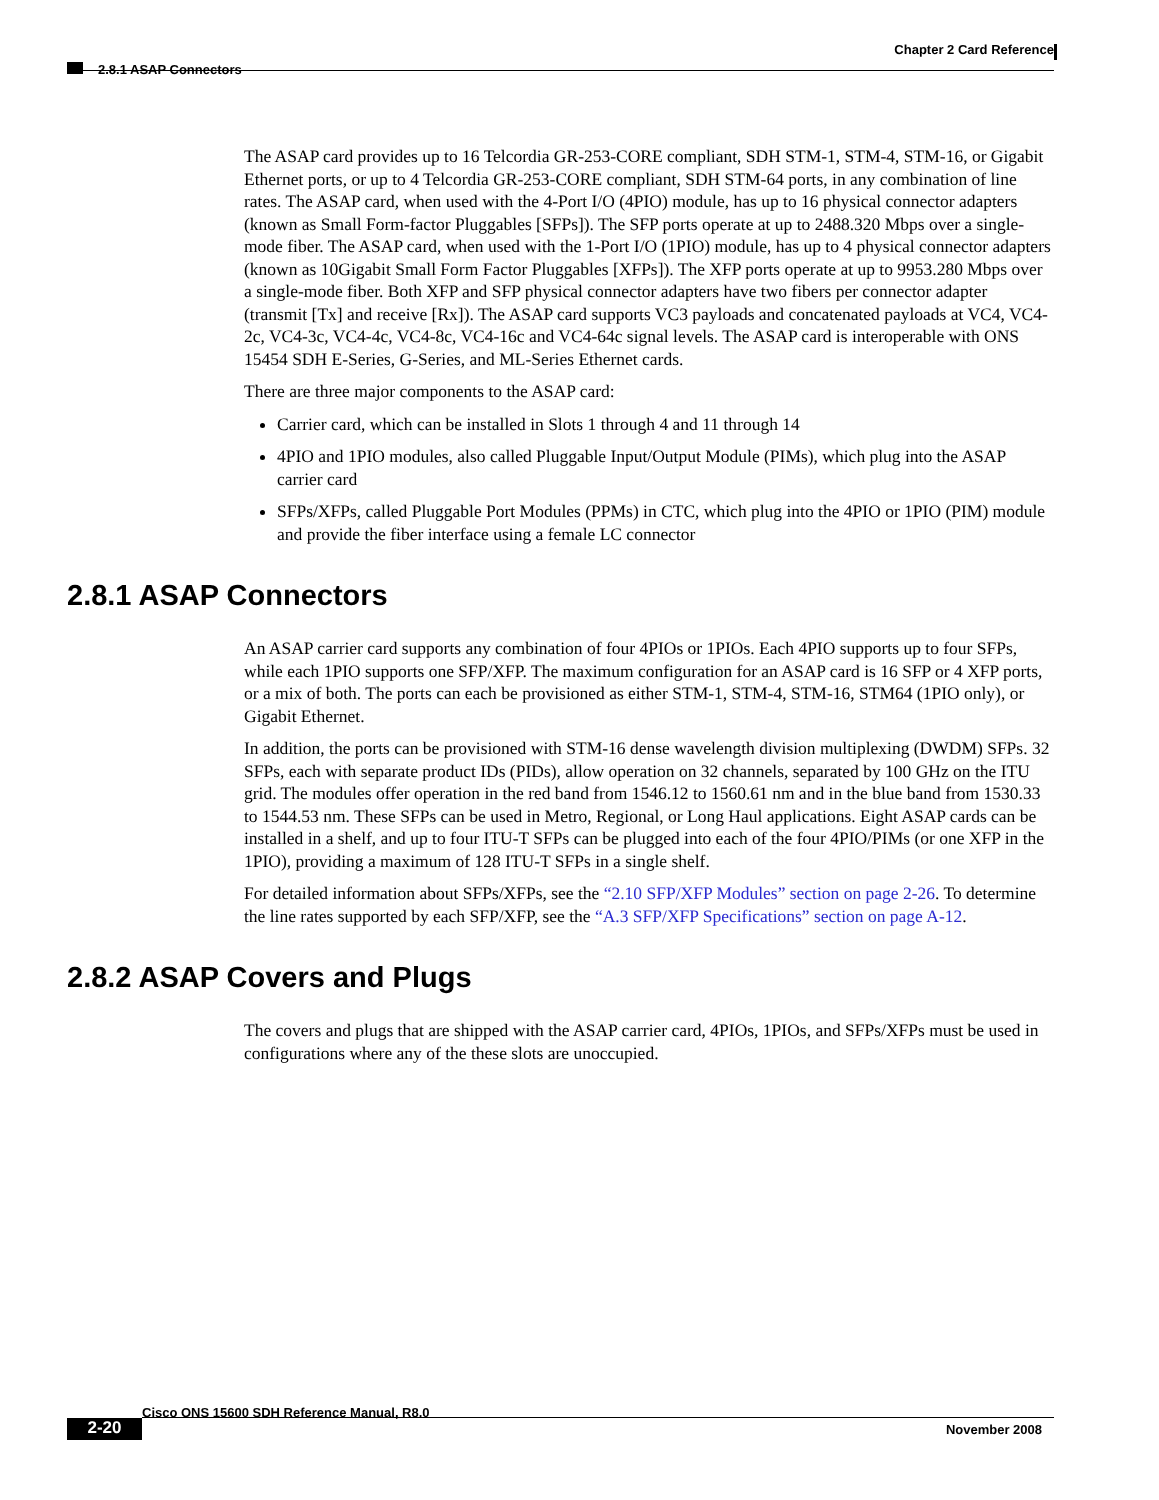Chapter 2 Card Reference
2.8.1 ASAP Connectors
The ASAP card provides up to 16 Telcordia GR-253-CORE compliant, SDH STM-1, STM-4, STM-16, or Gigabit Ethernet ports, or up to 4 Telcordia GR-253-CORE compliant, SDH STM-64 ports, in any combination of line rates. The ASAP card, when used with the 4-Port I/O (4PIO) module, has up to 16 physical connector adapters (known as Small Form-factor Pluggables [SFPs]). The SFP ports operate at up to 2488.320 Mbps over a single-mode fiber. The ASAP card, when used with the 1-Port I/O (1PIO) module, has up to 4 physical connector adapters (known as 10Gigabit Small Form Factor Pluggables [XFPs]). The XFP ports operate at up to 9953.280 Mbps over a single-mode fiber. Both XFP and SFP physical connector adapters have two fibers per connector adapter (transmit [Tx] and receive [Rx]). The ASAP card supports VC3 payloads and concatenated payloads at VC4, VC4-2c, VC4-3c, VC4-4c, VC4-8c, VC4-16c and VC4-64c signal levels. The ASAP card is interoperable with ONS 15454 SDH E-Series, G-Series, and ML-Series Ethernet cards.
There are three major components to the ASAP card:
Carrier card, which can be installed in Slots 1 through 4 and 11 through 14
4PIO and 1PIO modules, also called Pluggable Input/Output Module (PIMs), which plug into the ASAP carrier card
SFPs/XFPs, called Pluggable Port Modules (PPMs) in CTC, which plug into the 4PIO or 1PIO (PIM) module and provide the fiber interface using a female LC connector
2.8.1 ASAP Connectors
An ASAP carrier card supports any combination of four 4PIOs or 1PIOs. Each 4PIO supports up to four SFPs, while each 1PIO supports one SFP/XFP. The maximum configuration for an ASAP card is 16 SFP or 4 XFP ports, or a mix of both. The ports can each be provisioned as either STM-1, STM-4, STM-16, STM64 (1PIO only), or Gigabit Ethernet.
In addition, the ports can be provisioned with STM-16 dense wavelength division multiplexing (DWDM) SFPs. 32 SFPs, each with separate product IDs (PIDs), allow operation on 32 channels, separated by 100 GHz on the ITU grid. The modules offer operation in the red band from 1546.12 to 1560.61 nm and in the blue band from 1530.33 to 1544.53 nm. These SFPs can be used in Metro, Regional, or Long Haul applications. Eight ASAP cards can be installed in a shelf, and up to four ITU-T SFPs can be plugged into each of the four 4PIO/PIMs (or one XFP in the 1PIO), providing a maximum of 128 ITU-T SFPs in a single shelf.
For detailed information about SFPs/XFPs, see the “2.10 SFP/XFP Modules” section on page 2-26. To determine the line rates supported by each SFP/XFP, see the “A.3 SFP/XFP Specifications” section on page A-12.
2.8.2 ASAP Covers and Plugs
The covers and plugs that are shipped with the ASAP carrier card, 4PIOs, 1PIOs, and SFPs/XFPs must be used in configurations where any of the these slots are unoccupied.
Cisco ONS 15600 SDH Reference Manual, R8.0
2-20 November 2008